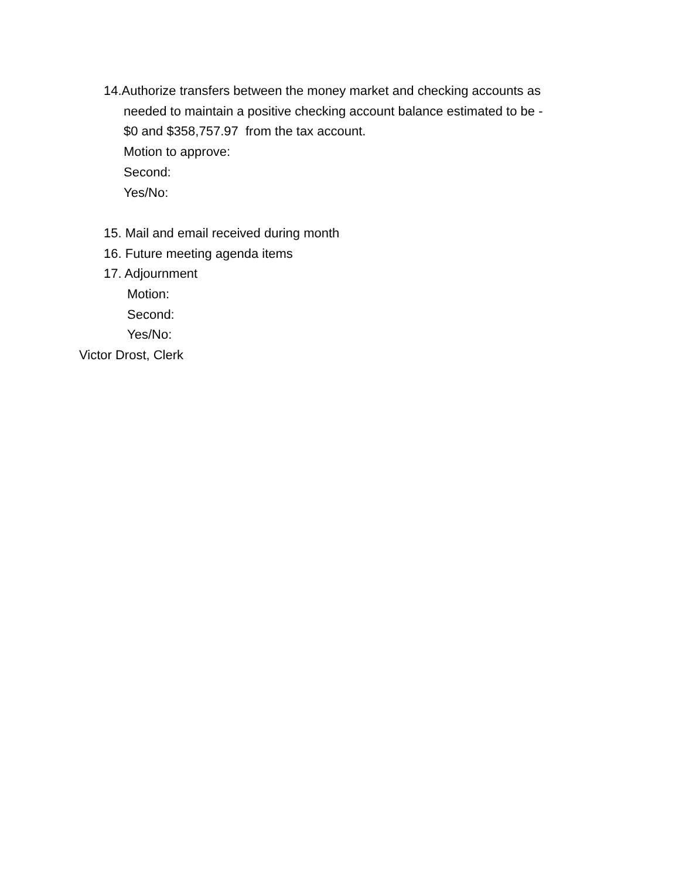14.Authorize transfers between the money market and checking accounts as
needed to maintain a positive checking account balance estimated to be -
$0 and $358,757.97 from the tax account.
Motion to approve:
Second:
Yes/No:
15. Mail and email received during month
16. Future meeting agenda items
17. Adjournment
Motion:
Second:
Yes/No:
Victor Drost, Clerk